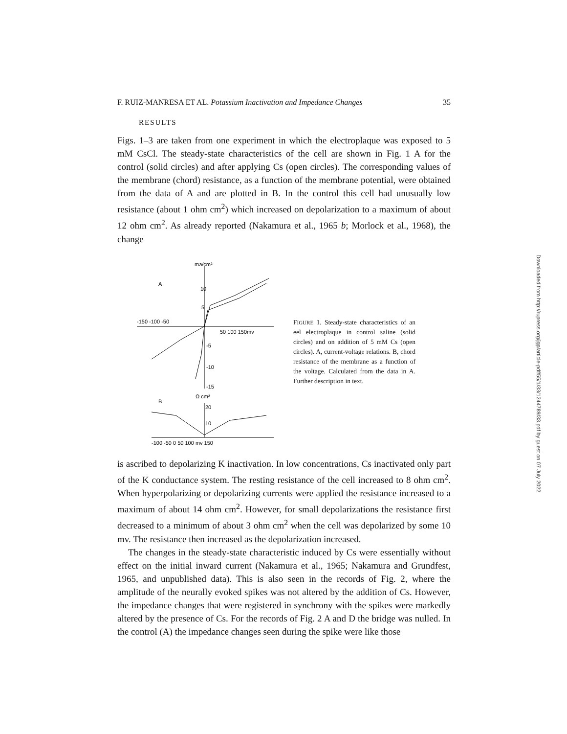F. RUIZ-MANRESA ET AL. Potassium Inactivation and Impedance Changes 35
RESULTS
Figs. 1–3 are taken from one experiment in which the electroplaque was exposed to 5 mM CsCl. The steady-state characteristics of the cell are shown in Fig. 1 A for the control (solid circles) and after applying Cs (open circles). The corresponding values of the membrane (chord) resistance, as a function of the membrane potential, were obtained from the data of A and are plotted in B. In the control this cell had unusually low resistance (about 1 ohm cm<sup>2</sup>) which increased on depolarization to a maximum of about 12 ohm cm<sup>2</sup>. As already reported (Nakamura et al., 1965 b; Morlock et al., 1968), the change
ma/cm²
A
10
5
-150 -100 -50
50 100 150mv
-5
-10
-15
B
Ω cm²
20
10
-100 -50 0 50 100 mv 150
FIGURE 1. Steady-state characteristics of an eel electroplaque in control saline (solid circles) and on addition of 5 mM Cs (open circles). A, current-voltage relations. B, chord resistance of the membrane as a function of the voltage. Calculated from the data in A. Further description in text.
is ascribed to depolarizing K inactivation. In low concentrations, Cs inactivated only part of the K conductance system. The resting resistance of the cell increased to 8 ohm cm<sup>2</sup>. When hyperpolarizing or depolarizing currents were applied the resistance increased to a maximum of about 14 ohm cm<sup>2</sup>. However, for small depolarizations the resistance first decreased to a minimum of about 3 ohm cm<sup>2</sup> when the cell was depolarized by some 10 mv. The resistance then increased as the depolarization increased.
The changes in the steady-state characteristic induced by Cs were essentially without effect on the initial inward current (Nakamura et al., 1965; Nakamura and Grundfest, 1965, and unpublished data). This is also seen in the records of Fig. 2, where the amplitude of the neurally evoked spikes was not altered by the addition of Cs. However, the impedance changes that were registered in synchrony with the spikes were markedly altered by the presence of Cs. For the records of Fig. 2 A and D the bridge was nulled. In the control (A) the impedance changes seen during the spike were like those
Downloaded from http://rupress.org/jgp/article-pdf/55/1/33/1244789/33.pdf by guest on 07 July 2022